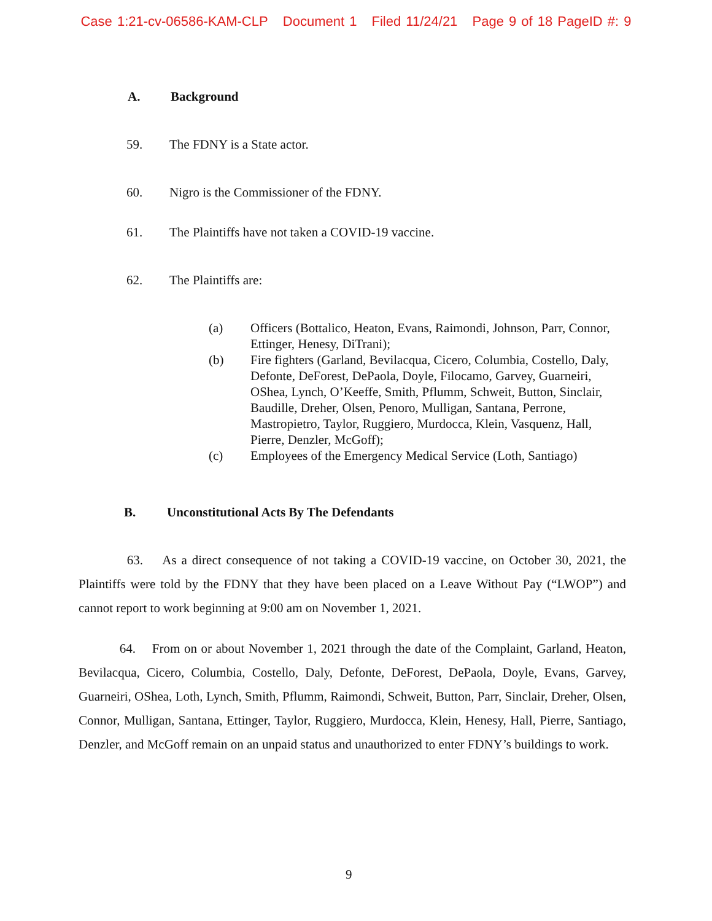Case 1:21-cv-06586-KAM-CLP Document 1 Filed 11/24/21 Page 9 of 18 PageID #: 9
A. Background
59. The FDNY is a State actor.
60. Nigro is the Commissioner of the FDNY.
61. The Plaintiffs have not taken a COVID-19 vaccine.
62. The Plaintiffs are:
(a) Officers (Bottalico, Heaton, Evans, Raimondi, Johnson, Parr, Connor, Ettinger, Henesy, DiTrani);
(b) Fire fighters (Garland, Bevilacqua, Cicero, Columbia, Costello, Daly, Defonte, DeForest, DePaola, Doyle, Filocamo, Garvey, Guarneiri, OShea, Lynch, O’Keeffe, Smith, Pflumm, Schweit, Button, Sinclair, Baudille, Dreher, Olsen, Penoro, Mulligan, Santana, Perrone, Mastropietro, Taylor, Ruggiero, Murdocca, Klein, Vasquenz, Hall, Pierre, Denzler, McGoff);
(c) Employees of the Emergency Medical Service (Loth, Santiago)
B. Unconstitutional Acts By The Defendants
63. As a direct consequence of not taking a COVID-19 vaccine, on October 30, 2021, the Plaintiffs were told by the FDNY that they have been placed on a Leave Without Pay (“LWOP”) and cannot report to work beginning at 9:00 am on November 1, 2021.
64. From on or about November 1, 2021 through the date of the Complaint, Garland, Heaton, Bevilacqua, Cicero, Columbia, Costello, Daly, Defonte, DeForest, DePaola, Doyle, Evans, Garvey, Guarneiri, OShea, Loth, Lynch, Smith, Pflumm, Raimondi, Schweit, Button, Parr, Sinclair, Dreher, Olsen, Connor, Mulligan, Santana, Ettinger, Taylor, Ruggiero, Murdocca, Klein, Henesy, Hall, Pierre, Santiago, Denzler, and McGoff remain on an unpaid status and unauthorized to enter FDNY’s buildings to work.
9